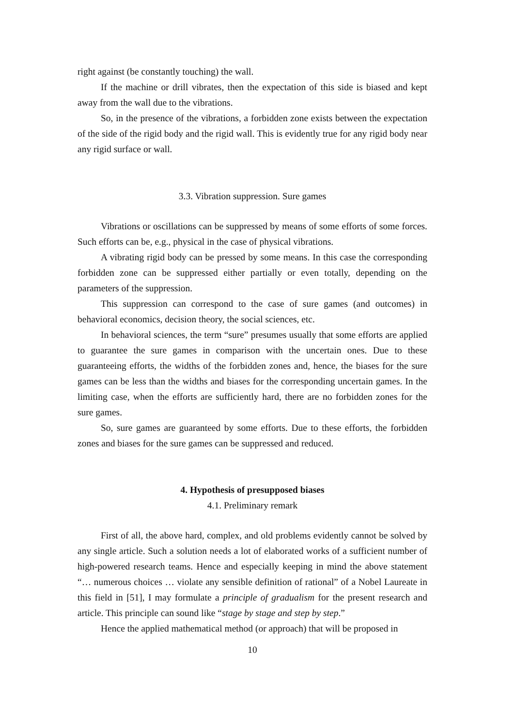right against (be constantly touching) the wall.
If the machine or drill vibrates, then the expectation of this side is biased and kept away from the wall due to the vibrations.
So, in the presence of the vibrations, a forbidden zone exists between the expectation of the side of the rigid body and the rigid wall. This is evidently true for any rigid body near any rigid surface or wall.
3.3. Vibration suppression. Sure games
Vibrations or oscillations can be suppressed by means of some efforts of some forces. Such efforts can be, e.g., physical in the case of physical vibrations.
A vibrating rigid body can be pressed by some means. In this case the corresponding forbidden zone can be suppressed either partially or even totally, depending on the parameters of the suppression.
This suppression can correspond to the case of sure games (and outcomes) in behavioral economics, decision theory, the social sciences, etc.
In behavioral sciences, the term “sure” presumes usually that some efforts are applied to guarantee the sure games in comparison with the uncertain ones. Due to these guaranteeing efforts, the widths of the forbidden zones and, hence, the biases for the sure games can be less than the widths and biases for the corresponding uncertain games. In the limiting case, when the efforts are sufficiently hard, there are no forbidden zones for the sure games.
So, sure games are guaranteed by some efforts. Due to these efforts, the forbidden zones and biases for the sure games can be suppressed and reduced.
4. Hypothesis of presupposed biases
4.1. Preliminary remark
First of all, the above hard, complex, and old problems evidently cannot be solved by any single article. Such a solution needs a lot of elaborated works of a sufficient number of high-powered research teams. Hence and especially keeping in mind the above statement “… numerous choices … violate any sensible definition of rational” of a Nobel Laureate in this field in [51], I may formulate a principle of gradualism for the present research and article. This principle can sound like “stage by stage and step by step.”
Hence the applied mathematical method (or approach) that will be proposed in
10